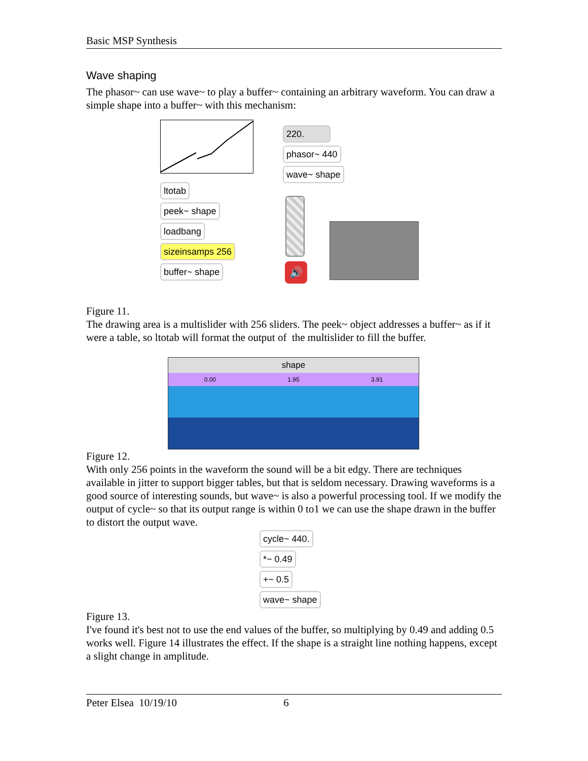Basic MSP Synthesis
Wave shaping
The phasor~ can use wave~ to play a buffer~ containing an arbitrary waveform. You can draw a simple shape into a buffer~ with this mechanism:
ltotab
peek~ shape
loadbang
sizeinsamps 256
buffer~ shape
220.
phasor~ 440
wave~ shape
🔊
Figure 11.
The drawing area is a multislider with 256 sliders. The peek~ object addresses a buffer~ as if it were a table, so ltotab will format the output of the multislider to fill the buffer.
shape
0.00 1.95 3.91
Figure 12.
With only 256 points in the waveform the sound will be a bit edgy. There are techniques available in jitter to support bigger tables, but that is seldom necessary. Drawing waveforms is a good source of interesting sounds, but wave~ is also a powerful processing tool. If we modify the output of cycle~ so that its output range is within 0 to1 we can use the shape drawn in the buffer to distort the output wave.
cycle~ 440.
*~ 0.49
+~ 0.5
wave~ shape
Figure 13.
I've found it's best not to use the end values of the buffer, so multiplying by 0.49 and adding 0.5 works well. Figure 14 illustrates the effect. If the shape is a straight line nothing happens, except a slight change in amplitude.
Peter Elsea 10/19/10 6